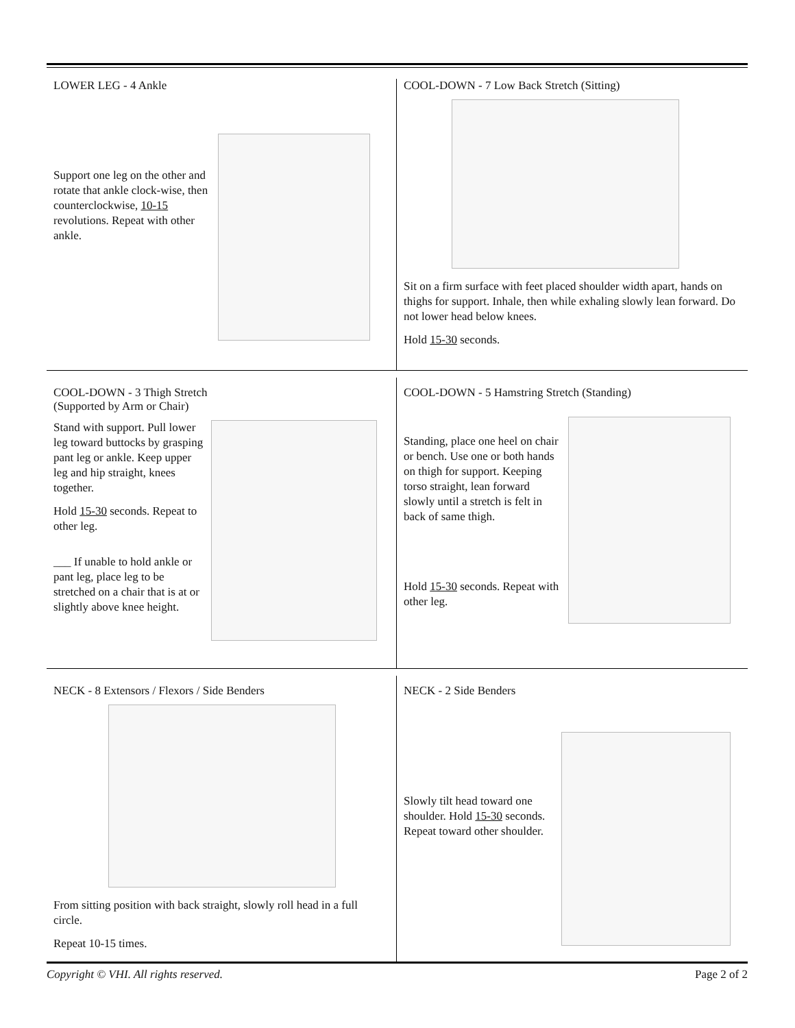LOWER LEG - 4 Ankle
Support one leg on the other and rotate that ankle clock-wise, then counterclockwise, 10-15 revolutions. Repeat with other ankle.
COOL-DOWN - 7 Low Back Stretch (Sitting)
Sit on a firm surface with feet placed shoulder width apart, hands on thighs for support. Inhale, then while exhaling slowly lean forward. Do not lower head below knees.
Hold 15-30 seconds.
COOL-DOWN - 3 Thigh Stretch
(Supported by Arm or Chair)
Stand with support. Pull lower leg toward buttocks by grasping pant leg or ankle. Keep upper leg and hip straight, knees together.
Hold 15-30 seconds. Repeat to other leg.
___ If unable to hold ankle or pant leg, place leg to be stretched on a chair that is at or slightly above knee height.
COOL-DOWN - 5 Hamstring Stretch (Standing)
Standing, place one heel on chair or bench. Use one or both hands on thigh for support. Keeping torso straight, lean forward slowly until a stretch is felt in back of same thigh.
Hold 15-30 seconds. Repeat with other leg.
NECK - 8 Extensors / Flexors / Side Benders
From sitting position with back straight, slowly roll head in a full circle.
Repeat 10-15 times.
NECK - 2 Side Benders
Slowly tilt head toward one shoulder. Hold 15-30 seconds. Repeat toward other shoulder.
Copyright © VHI. All rights reserved. Page 2 of 2